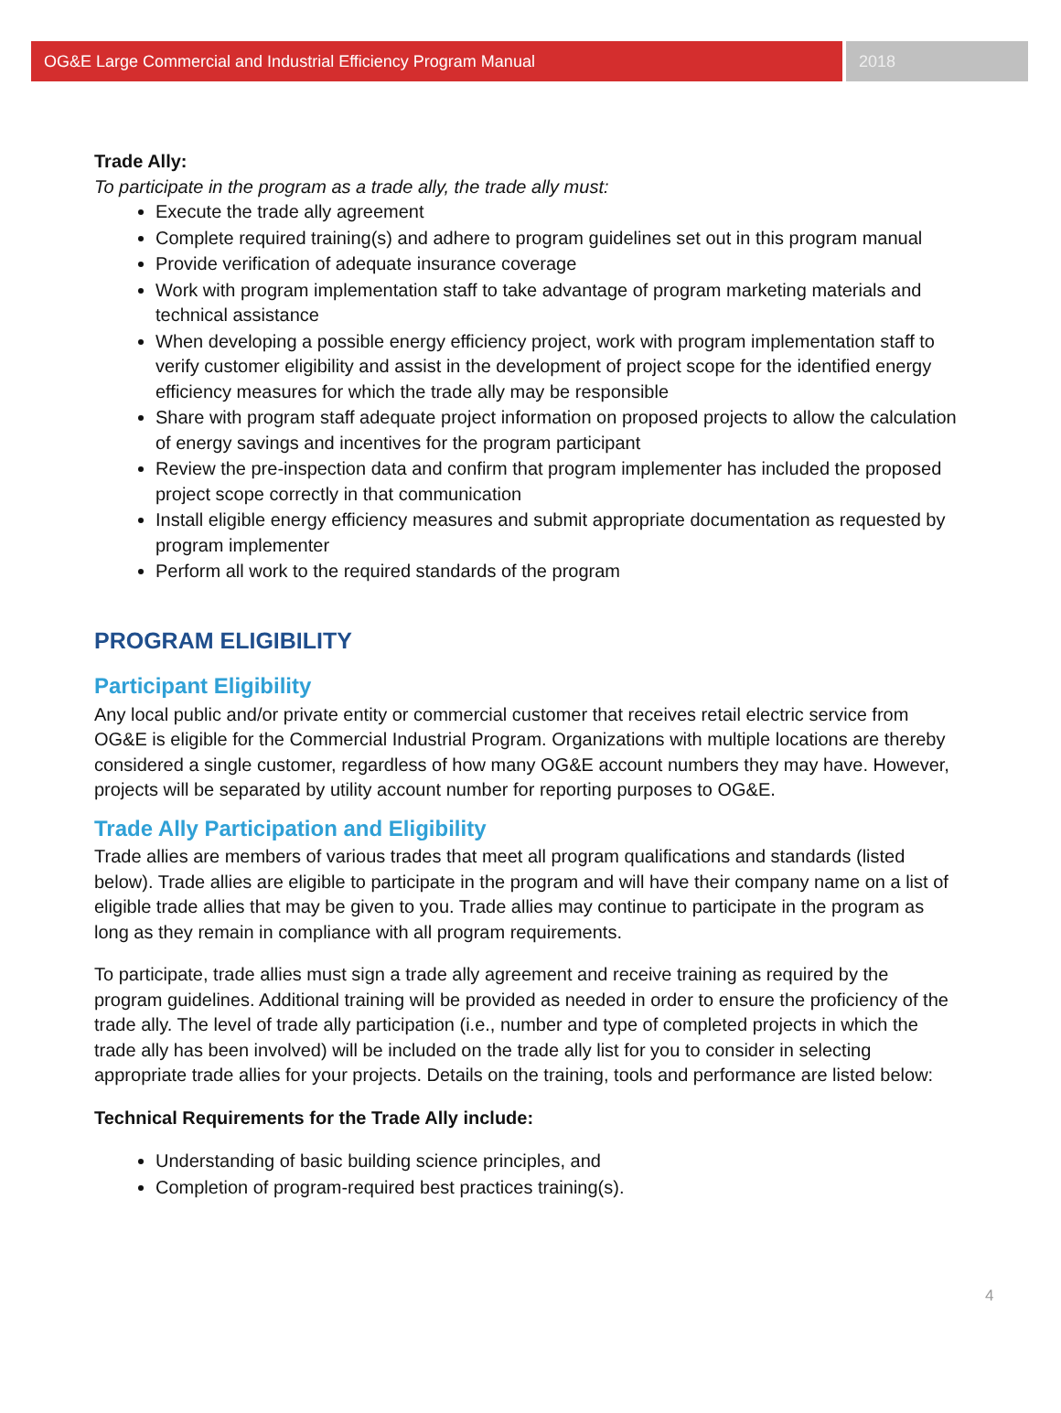OG&E Large Commercial and Industrial Efficiency Program Manual
2018
Trade Ally:
To participate in the program as a trade ally, the trade ally must:
Execute the trade ally agreement
Complete required training(s) and adhere to program guidelines set out in this program manual
Provide verification of adequate insurance coverage
Work with program implementation staff to take advantage of program marketing materials and technical assistance
When developing a possible energy efficiency project, work with program implementation staff to verify customer eligibility and assist in the development of project scope for the identified energy efficiency measures for which the trade ally may be responsible
Share with program staff adequate project information on proposed projects to allow the calculation of energy savings and incentives for the program participant
Review the pre-inspection data and confirm that program implementer has included the proposed project scope correctly in that communication
Install eligible energy efficiency measures and submit appropriate documentation as requested by program implementer
Perform all work to the required standards of the program
PROGRAM ELIGIBILITY
Participant Eligibility
Any local public and/or private entity or commercial customer that receives retail electric service from OG&E is eligible for the Commercial Industrial Program. Organizations with multiple locations are thereby considered a single customer, regardless of how many OG&E account numbers they may have. However, projects will be separated by utility account number for reporting purposes to OG&E.
Trade Ally Participation and Eligibility
Trade allies are members of various trades that meet all program qualifications and standards (listed below). Trade allies are eligible to participate in the program and will have their company name on a list of eligible trade allies that may be given to you. Trade allies may continue to participate in the program as long as they remain in compliance with all program requirements.
To participate, trade allies must sign a trade ally agreement and receive training as required by the program guidelines. Additional training will be provided as needed in order to ensure the proficiency of the trade ally. The level of trade ally participation (i.e., number and type of completed projects in which the trade ally has been involved) will be included on the trade ally list for you to consider in selecting appropriate trade allies for your projects. Details on the training, tools and performance are listed below:
Technical Requirements for the Trade Ally include:
Understanding of basic building science principles, and
Completion of program-required best practices training(s).
4